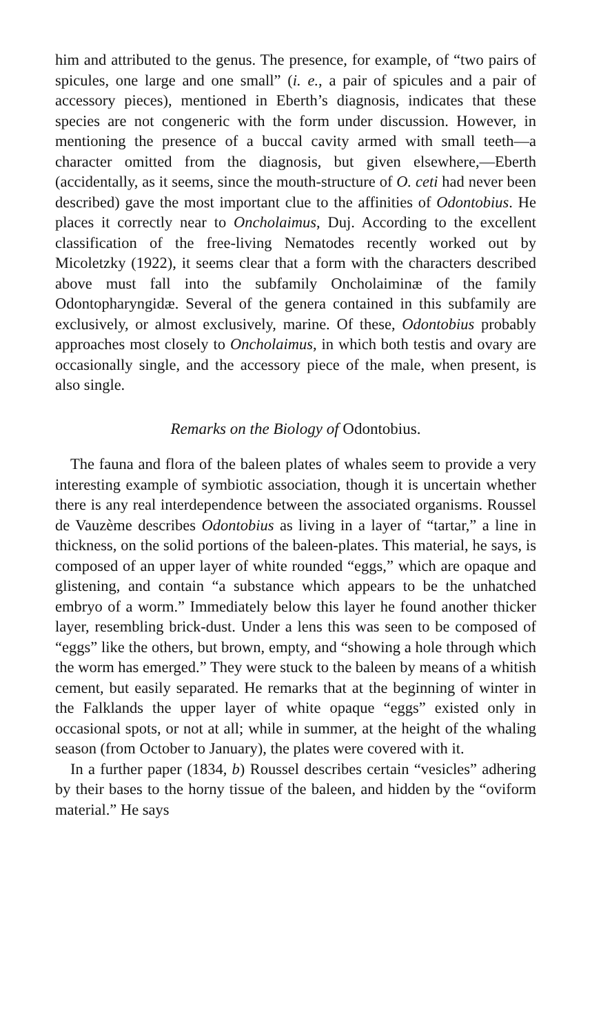him and attributed to the genus. The presence, for example, of “two pairs of spicules, one large and one small” (i. e., a pair of spicules and a pair of accessory pieces), mentioned in Eberth’s diagnosis, indicates that these species are not congeneric with the form under discussion. However, in mentioning the presence of a buccal cavity armed with small teeth—a character omitted from the diagnosis, but given elsewhere,—Eberth (accidentally, as it seems, since the mouth-structure of O. ceti had never been described) gave the most important clue to the affinities of Odontobius. He places it correctly near to Oncholaimus, Duj. According to the excellent classification of the free-living Nematodes recently worked out by Micoletzky (1922), it seems clear that a form with the characters described above must fall into the subfamily Oncholaiminæ of the family Odontopharyngidæ. Several of the genera contained in this subfamily are exclusively, or almost exclusively, marine. Of these, Odontobius probably approaches most closely to Oncholaimus, in which both testis and ovary are occasionally single, and the accessory piece of the male, when present, is also single.
Remarks on the Biology of Odontobius.
The fauna and flora of the baleen plates of whales seem to provide a very interesting example of symbiotic association, though it is uncertain whether there is any real interdependence between the associated organisms. Roussel de Vauzème describes Odontobius as living in a layer of “tartar,” a line in thickness, on the solid portions of the baleen-plates. This material, he says, is composed of an upper layer of white rounded “eggs,” which are opaque and glistening, and contain “a substance which appears to be the unhatched embryo of a worm.” Immediately below this layer he found another thicker layer, resembling brick-dust. Under a lens this was seen to be composed of “eggs” like the others, but brown, empty, and “showing a hole through which the worm has emerged.” They were stuck to the baleen by means of a whitish cement, but easily separated. He remarks that at the beginning of winter in the Falklands the upper layer of white opaque “eggs” existed only in occasional spots, or not at all; while in summer, at the height of the whaling season (from October to January), the plates were covered with it.
In a further paper (1834, b) Roussel describes certain “vesicles” adhering by their bases to the horny tissue of the baleen, and hidden by the “oviform material.” He says